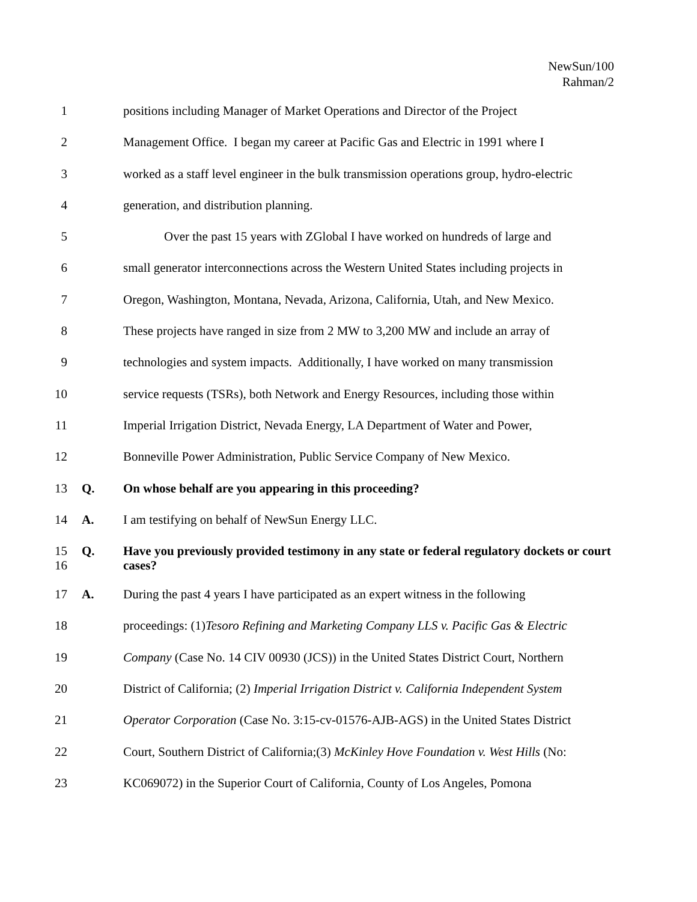NewSun/100
Rahman/2
1 positions including Manager of Market Operations and Director of the Project
2 Management Office. I began my career at Pacific Gas and Electric in 1991 where I
3 worked as a staff level engineer in the bulk transmission operations group, hydro-electric
4 generation, and distribution planning.
5 Over the past 15 years with ZGlobal I have worked on hundreds of large and
6 small generator interconnections across the Western United States including projects in
7 Oregon, Washington, Montana, Nevada, Arizona, California, Utah, and New Mexico.
8 These projects have ranged in size from 2 MW to 3,200 MW and include an array of
9 technologies and system impacts. Additionally, I have worked on many transmission
10 service requests (TSRs), both Network and Energy Resources, including those within
11 Imperial Irrigation District, Nevada Energy, LA Department of Water and Power,
12 Bonneville Power Administration, Public Service Company of New Mexico.
13 Q. On whose behalf are you appearing in this proceeding?
14 A. I am testifying on behalf of NewSun Energy LLC.
15
16 Q. Have you previously provided testimony in any state or federal regulatory dockets or court cases?
17 A. During the past 4 years I have participated as an expert witness in the following
18 proceedings: (1)Tesoro Refining and Marketing Company LLS v. Pacific Gas & Electric
19 Company (Case No. 14 CIV 00930 (JCS)) in the United States District Court, Northern
20 District of California; (2) Imperial Irrigation District v. California Independent System
21 Operator Corporation (Case No. 3:15-cv-01576-AJB-AGS) in the United States District
22 Court, Southern District of California;(3) McKinley Hove Foundation v. West Hills (No:
23 KC069072) in the Superior Court of California, County of Los Angeles, Pomona